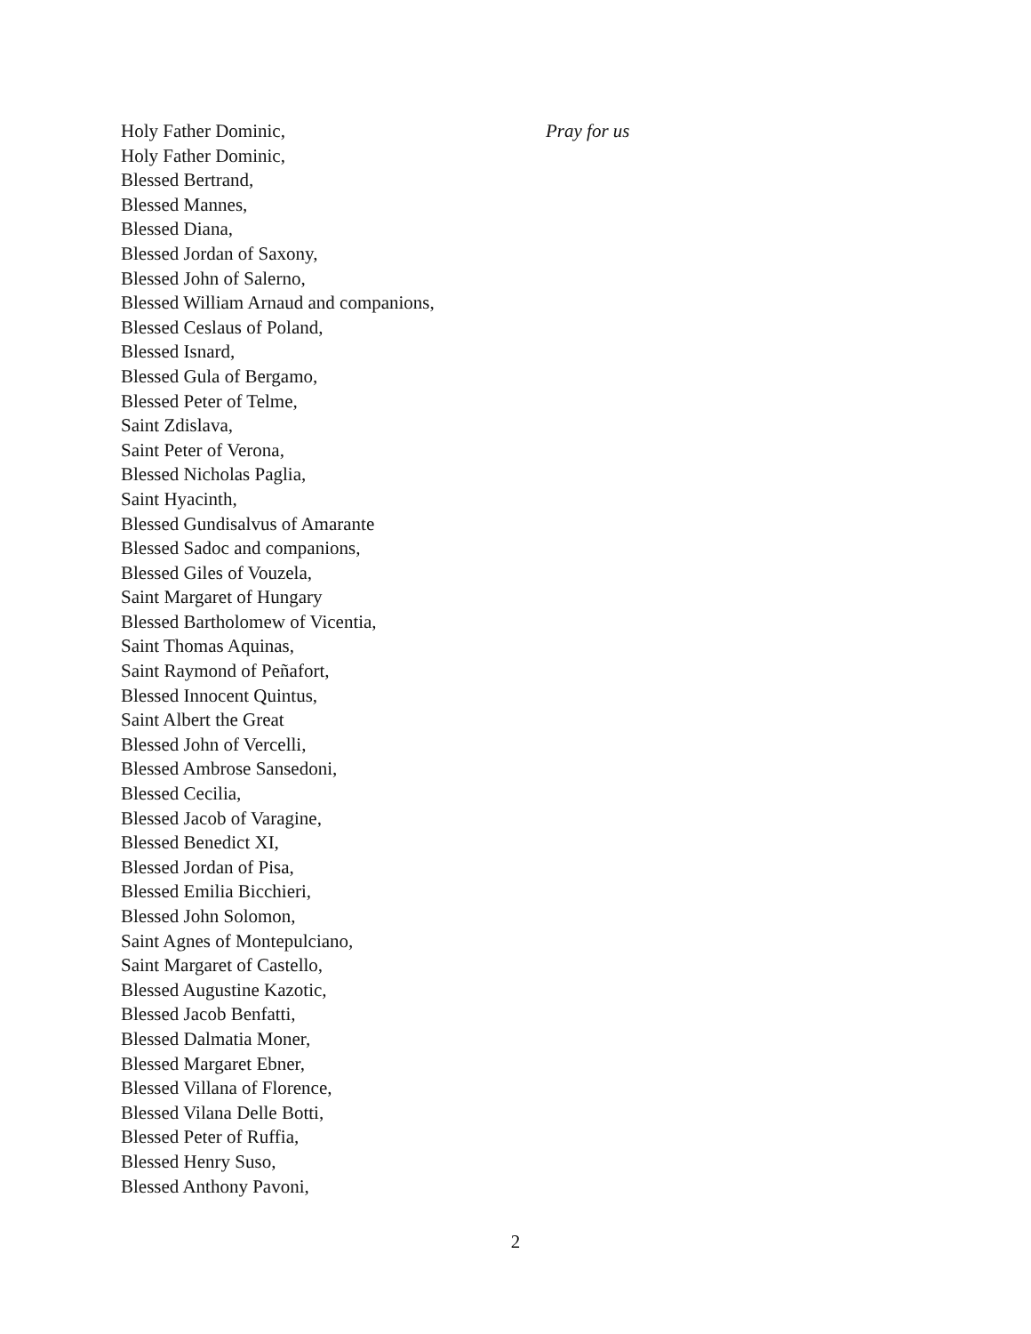Holy Father Dominic, Pray for us
Holy Father Dominic,
Blessed Bertrand,
Blessed Mannes,
Blessed Diana,
Blessed Jordan of Saxony,
Blessed John of Salerno,
Blessed William Arnaud and companions,
Blessed Ceslaus of Poland,
Blessed Isnard,
Blessed Gula of Bergamo,
Blessed Peter of Telme,
Saint Zdislava,
Saint Peter of Verona,
Blessed Nicholas Paglia,
Saint Hyacinth,
Blessed Gundisalvus of Amarante
Blessed Sadoc and companions,
Blessed Giles of Vouzela,
Saint Margaret of Hungary
Blessed Bartholomew of Vicentia,
Saint Thomas Aquinas,
Saint Raymond of Peñafort,
Blessed Innocent Quintus,
Saint Albert the Great
Blessed John of Vercelli,
Blessed Ambrose Sansedoni,
Blessed Cecilia,
Blessed Jacob of Varagine,
Blessed Benedict XI,
Blessed Jordan of Pisa,
Blessed Emilia Bicchieri,
Blessed John Solomon,
Saint Agnes of Montepulciano,
Saint Margaret of Castello,
Blessed Augustine Kazotic,
Blessed Jacob Benfatti,
Blessed Dalmatia Moner,
Blessed Margaret Ebner,
Blessed Villana of Florence,
Blessed Vilana Delle Botti,
Blessed Peter of Ruffia,
Blessed Henry Suso,
Blessed Anthony Pavoni,
2